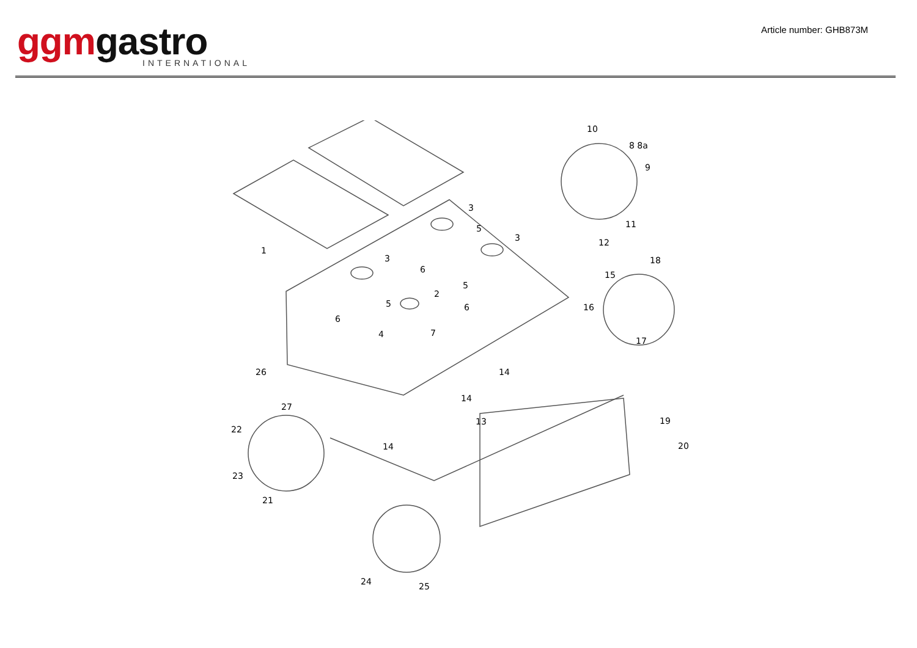ggm gastro
INTERNATIONAL
Article number: GHB873M
1
2
3
3
3
4
5
5
5
6
6
6
7
8 8a
9
10
11
12
13
14
14
14
15
16
17
18
19
20
21
22
23
24
25
26
27